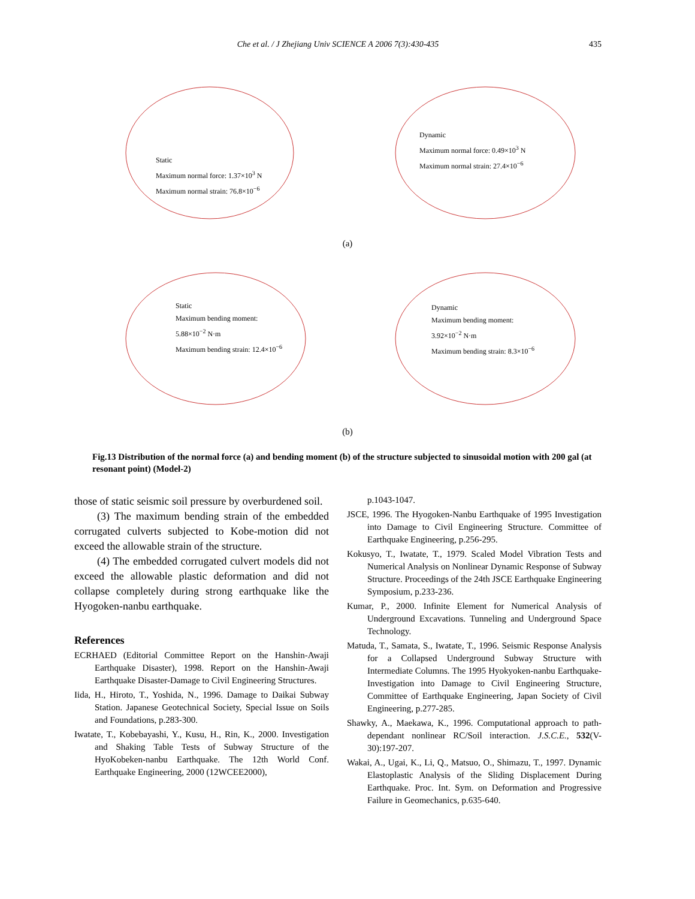Che et al. / J Zhejiang Univ SCIENCE A 2006 7(3):430-435
435
Static
Maximum normal force: 1.37×10<sup>3</sup> N
Maximum normal strain: 76.8×10<sup>−6</sup>
Dynamic
Maximum normal force: 0.49×10<sup>3</sup> N
Maximum normal strain: 27.4×10<sup>−6</sup>
(a)
Static
Maximum bending moment:
5.88×10<sup>−2</sup> N·m
Maximum bending strain: 12.4×10<sup>−6</sup>
Dynamic
Maximum bending moment:
3.92×10<sup>−2</sup> N·m
Maximum bending strain: 8.3×10<sup>−6</sup>
(b)
Fig.13 Distribution of the normal force (a) and bending moment (b) of the structure subjected to sinusoidal motion with 200 gal (at resonant point) (Model-2)
those of static seismic soil pressure by overburdened soil.
(3) The maximum bending strain of the embedded corrugated culverts subjected to Kobe-motion did not exceed the allowable strain of the structure.
(4) The embedded corrugated culvert models did not exceed the allowable plastic deformation and did not collapse completely during strong earthquake like the Hyogoken-nanbu earthquake.
References
ECRHAED (Editorial Committee Report on the Hanshin-Awaji Earthquake Disaster), 1998. Report on the Hanshin-Awaji Earthquake Disaster-Damage to Civil Engineering Structures.
Iida, H., Hiroto, T., Yoshida, N., 1996. Damage to Daikai Subway Station. Japanese Geotechnical Society, Special Issue on Soils and Foundations, p.283-300.
Iwatate, T., Kobebayashi, Y., Kusu, H., Rin, K., 2000. Investigation and Shaking Table Tests of Subway Structure of the HyoKobeken-nanbu Earthquake. The 12th World Conf. Earthquake Engineering, 2000 (12WCEE2000),
p.1043-1047.
JSCE, 1996. The Hyogoken-Nanbu Earthquake of 1995 Investigation into Damage to Civil Engineering Structure. Committee of Earthquake Engineering, p.256-295.
Kokusyo, T., Iwatate, T., 1979. Scaled Model Vibration Tests and Numerical Analysis on Nonlinear Dynamic Response of Subway Structure. Proceedings of the 24th JSCE Earthquake Engineering Symposium, p.233-236.
Kumar, P., 2000. Infinite Element for Numerical Analysis of Underground Excavations. Tunneling and Underground Space Technology.
Matuda, T., Samata, S., Iwatate, T., 1996. Seismic Response Analysis for a Collapsed Underground Subway Structure with Intermediate Columns. The 1995 Hyokyoken-nanbu Earthquake-Investigation into Damage to Civil Engineering Structure, Committee of Earthquake Engineering, Japan Society of Civil Engineering, p.277-285.
Shawky, A., Maekawa, K., 1996. Computational approach to path-dependant nonlinear RC/Soil interaction. J.S.C.E., 532(V-30):197-207.
Wakai, A., Ugai, K., Li, Q., Matsuo, O., Shimazu, T., 1997. Dynamic Elastoplastic Analysis of the Sliding Displacement During Earthquake. Proc. Int. Sym. on Deformation and Progressive Failure in Geomechanics, p.635-640.